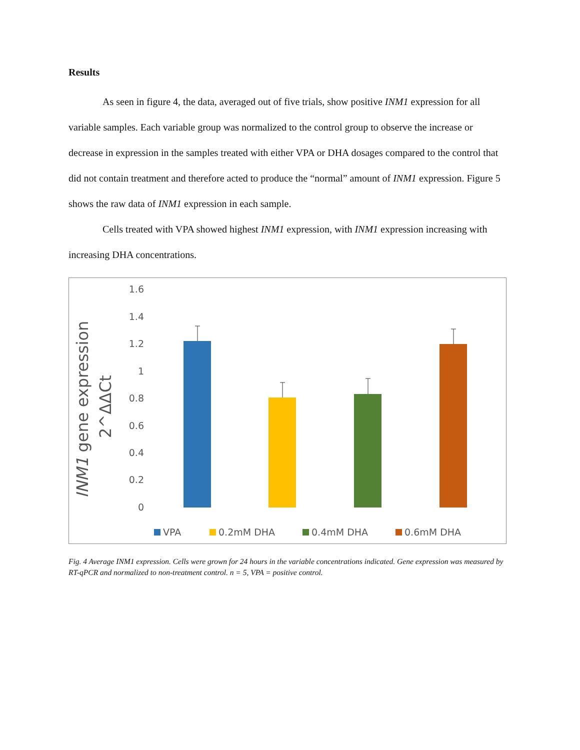Results
As seen in figure 4, the data, averaged out of five trials, show positive INM1 expression for all variable samples. Each variable group was normalized to the control group to observe the increase or decrease in expression in the samples treated with either VPA or DHA dosages compared to the control that did not contain treatment and therefore acted to produce the “normal” amount of INM1 expression. Figure 5 shows the raw data of INM1 expression in each sample.
Cells treated with VPA showed highest INM1 expression, with INM1 expression increasing with increasing DHA concentrations.
INM1 gene expression
2^ΔΔCt
1.6
1.4
1.2
1
0.8
0.6
0.4
0.2
0
VPA
0.2mM DHA
0.4mM DHA
0.6mM DHA
Fig. 4 Average INM1 expression. Cells were grown for 24 hours in the variable concentrations indicated. Gene expression was measured by RT-qPCR and normalized to non-treatment control. n = 5, VPA = positive control.